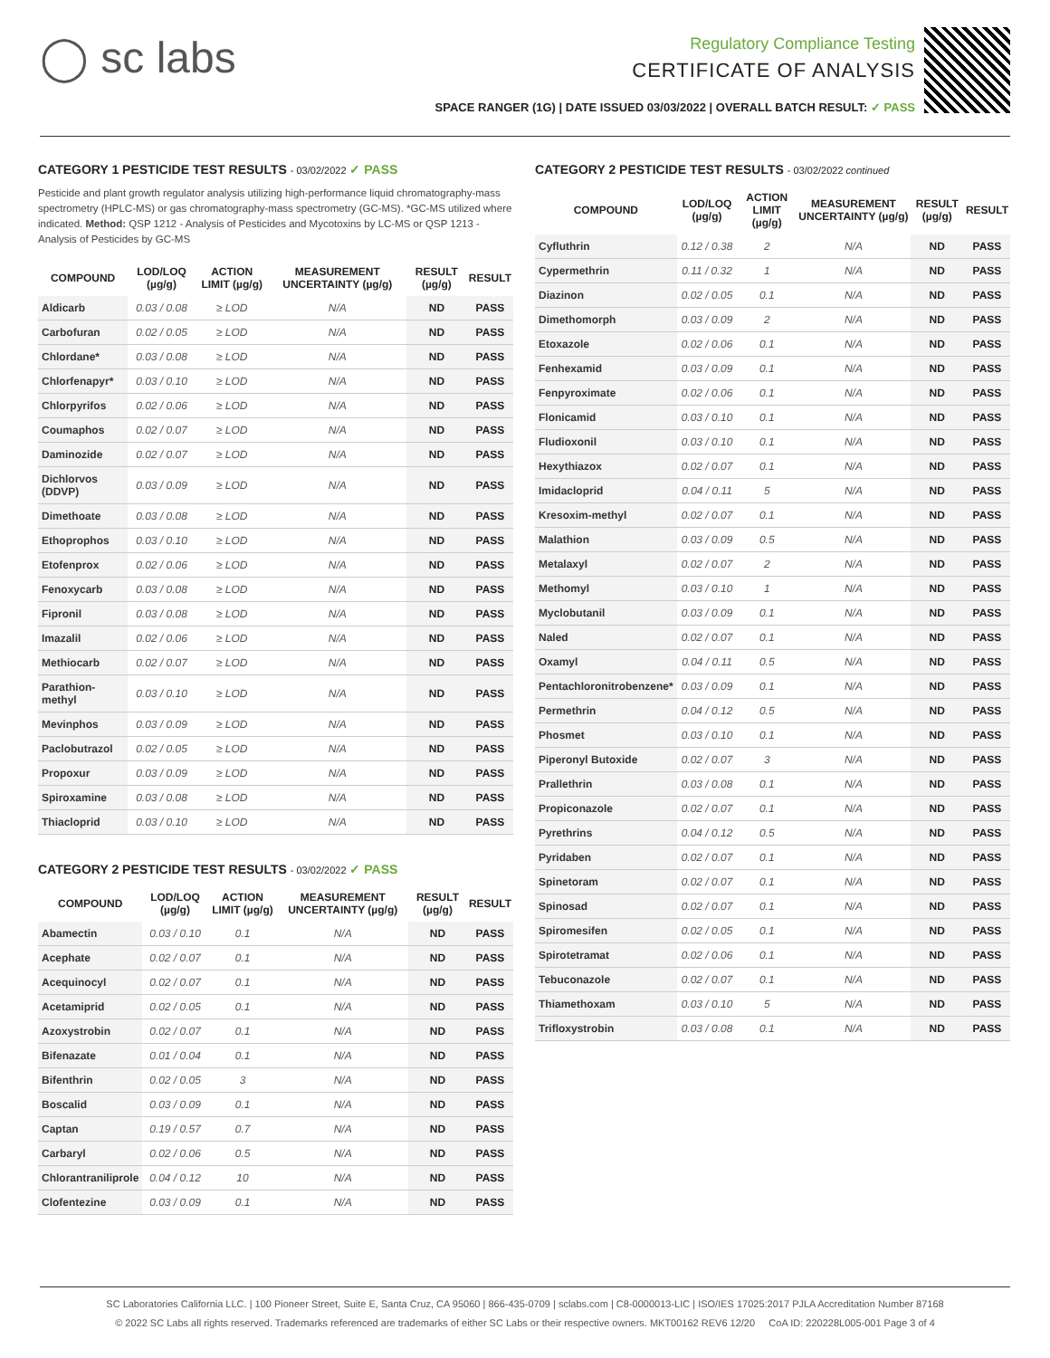◯ sc labs
Regulatory Compliance Testing
CERTIFICATE OF ANALYSIS
SPACE RANGER (1G) | DATE ISSUED 03/03/2022 | OVERALL BATCH RESULT: ✓ PASS
CATEGORY 1 PESTICIDE TEST RESULTS - 03/02/2022 ✓ PASS
Pesticide and plant growth regulator analysis utilizing high-performance liquid chromatography-mass spectrometry (HPLC-MS) or gas chromatography-mass spectrometry (GC-MS). *GC-MS utilized where indicated. Method: QSP 1212 - Analysis of Pesticides and Mycotoxins by LC-MS or QSP 1213 - Analysis of Pesticides by GC-MS
| COMPOUND | LOD/LOQ (µg/g) | ACTION LIMIT (µg/g) | MEASUREMENT UNCERTAINTY (µg/g) | RESULT (µg/g) | RESULT |
| --- | --- | --- | --- | --- | --- |
| Aldicarb | 0.03 / 0.08 | ≥ LOD | N/A | ND | PASS |
| Carbofuran | 0.02 / 0.05 | ≥ LOD | N/A | ND | PASS |
| Chlordane* | 0.03 / 0.08 | ≥ LOD | N/A | ND | PASS |
| Chlorfenapyr* | 0.03 / 0.10 | ≥ LOD | N/A | ND | PASS |
| Chlorpyrifos | 0.02 / 0.06 | ≥ LOD | N/A | ND | PASS |
| Coumaphos | 0.02 / 0.07 | ≥ LOD | N/A | ND | PASS |
| Daminozide | 0.02 / 0.07 | ≥ LOD | N/A | ND | PASS |
| Dichlorvos (DDVP) | 0.03 / 0.09 | ≥ LOD | N/A | ND | PASS |
| Dimethoate | 0.03 / 0.08 | ≥ LOD | N/A | ND | PASS |
| Ethoprophos | 0.03 / 0.10 | ≥ LOD | N/A | ND | PASS |
| Etofenprox | 0.02 / 0.06 | ≥ LOD | N/A | ND | PASS |
| Fenoxycarb | 0.03 / 0.08 | ≥ LOD | N/A | ND | PASS |
| Fipronil | 0.03 / 0.08 | ≥ LOD | N/A | ND | PASS |
| Imazalil | 0.02 / 0.06 | ≥ LOD | N/A | ND | PASS |
| Methiocarb | 0.02 / 0.07 | ≥ LOD | N/A | ND | PASS |
| Parathion-methyl | 0.03 / 0.10 | ≥ LOD | N/A | ND | PASS |
| Mevinphos | 0.03 / 0.09 | ≥ LOD | N/A | ND | PASS |
| Paclobutrazol | 0.02 / 0.05 | ≥ LOD | N/A | ND | PASS |
| Propoxur | 0.03 / 0.09 | ≥ LOD | N/A | ND | PASS |
| Spiroxamine | 0.03 / 0.08 | ≥ LOD | N/A | ND | PASS |
| Thiacloprid | 0.03 / 0.10 | ≥ LOD | N/A | ND | PASS |
CATEGORY 2 PESTICIDE TEST RESULTS - 03/02/2022 ✓ PASS
| COMPOUND | LOD/LOQ (µg/g) | ACTION LIMIT (µg/g) | MEASUREMENT UNCERTAINTY (µg/g) | RESULT (µg/g) | RESULT |
| --- | --- | --- | --- | --- | --- |
| Abamectin | 0.03 / 0.10 | 0.1 | N/A | ND | PASS |
| Acephate | 0.02 / 0.07 | 0.1 | N/A | ND | PASS |
| Acequinocyl | 0.02 / 0.07 | 0.1 | N/A | ND | PASS |
| Acetamiprid | 0.02 / 0.05 | 0.1 | N/A | ND | PASS |
| Azoxystrobin | 0.02 / 0.07 | 0.1 | N/A | ND | PASS |
| Bifenazate | 0.01 / 0.04 | 0.1 | N/A | ND | PASS |
| Bifenthrin | 0.02 / 0.05 | 3 | N/A | ND | PASS |
| Boscalid | 0.03 / 0.09 | 0.1 | N/A | ND | PASS |
| Captan | 0.19 / 0.57 | 0.7 | N/A | ND | PASS |
| Carbaryl | 0.02 / 0.06 | 0.5 | N/A | ND | PASS |
| Chlorantraniliprole | 0.04 / 0.12 | 10 | N/A | ND | PASS |
| Clofentezine | 0.03 / 0.09 | 0.1 | N/A | ND | PASS |
CATEGORY 2 PESTICIDE TEST RESULTS - 03/02/2022 continued
| COMPOUND | LOD/LOQ (µg/g) | ACTION LIMIT (µg/g) | MEASUREMENT UNCERTAINTY (µg/g) | RESULT (µg/g) | RESULT |
| --- | --- | --- | --- | --- | --- |
| Cyfluthrin | 0.12 / 0.38 | 2 | N/A | ND | PASS |
| Cypermethrin | 0.11 / 0.32 | 1 | N/A | ND | PASS |
| Diazinon | 0.02 / 0.05 | 0.1 | N/A | ND | PASS |
| Dimethomorph | 0.03 / 0.09 | 2 | N/A | ND | PASS |
| Etoxazole | 0.02 / 0.06 | 0.1 | N/A | ND | PASS |
| Fenhexamid | 0.03 / 0.09 | 0.1 | N/A | ND | PASS |
| Fenpyroximate | 0.02 / 0.06 | 0.1 | N/A | ND | PASS |
| Flonicamid | 0.03 / 0.10 | 0.1 | N/A | ND | PASS |
| Fludioxonil | 0.03 / 0.10 | 0.1 | N/A | ND | PASS |
| Hexythiazox | 0.02 / 0.07 | 0.1 | N/A | ND | PASS |
| Imidacloprid | 0.04 / 0.11 | 5 | N/A | ND | PASS |
| Kresoxim-methyl | 0.02 / 0.07 | 0.1 | N/A | ND | PASS |
| Malathion | 0.03 / 0.09 | 0.5 | N/A | ND | PASS |
| Metalaxyl | 0.02 / 0.07 | 2 | N/A | ND | PASS |
| Methomyl | 0.03 / 0.10 | 1 | N/A | ND | PASS |
| Myclobutanil | 0.03 / 0.09 | 0.1 | N/A | ND | PASS |
| Naled | 0.02 / 0.07 | 0.1 | N/A | ND | PASS |
| Oxamyl | 0.04 / 0.11 | 0.5 | N/A | ND | PASS |
| Pentachloronitrobenzene* | 0.03 / 0.09 | 0.1 | N/A | ND | PASS |
| Permethrin | 0.04 / 0.12 | 0.5 | N/A | ND | PASS |
| Phosmet | 0.03 / 0.10 | 0.1 | N/A | ND | PASS |
| Piperonyl Butoxide | 0.02 / 0.07 | 3 | N/A | ND | PASS |
| Prallethrin | 0.03 / 0.08 | 0.1 | N/A | ND | PASS |
| Propiconazole | 0.02 / 0.07 | 0.1 | N/A | ND | PASS |
| Pyrethrins | 0.04 / 0.12 | 0.5 | N/A | ND | PASS |
| Pyridaben | 0.02 / 0.07 | 0.1 | N/A | ND | PASS |
| Spinetoram | 0.02 / 0.07 | 0.1 | N/A | ND | PASS |
| Spinosad | 0.02 / 0.07 | 0.1 | N/A | ND | PASS |
| Spiromesifen | 0.02 / 0.05 | 0.1 | N/A | ND | PASS |
| Spirotetramat | 0.02 / 0.06 | 0.1 | N/A | ND | PASS |
| Tebuconazole | 0.02 / 0.07 | 0.1 | N/A | ND | PASS |
| Thiamethoxam | 0.03 / 0.10 | 5 | N/A | ND | PASS |
| Trifloxystrobin | 0.03 / 0.08 | 0.1 | N/A | ND | PASS |
SC Laboratories California LLC. | 100 Pioneer Street, Suite E, Santa Cruz, CA 95060 | 866-435-0709 | sclabs.com | C8-0000013-LIC | ISO/IES 17025:2017 PJLA Accreditation Number 87168
© 2022 SC Labs all rights reserved. Trademarks referenced are trademarks of either SC Labs or their respective owners. MKT00162 REV6 12/20 CoA ID: 220228L005-001 Page 3 of 4